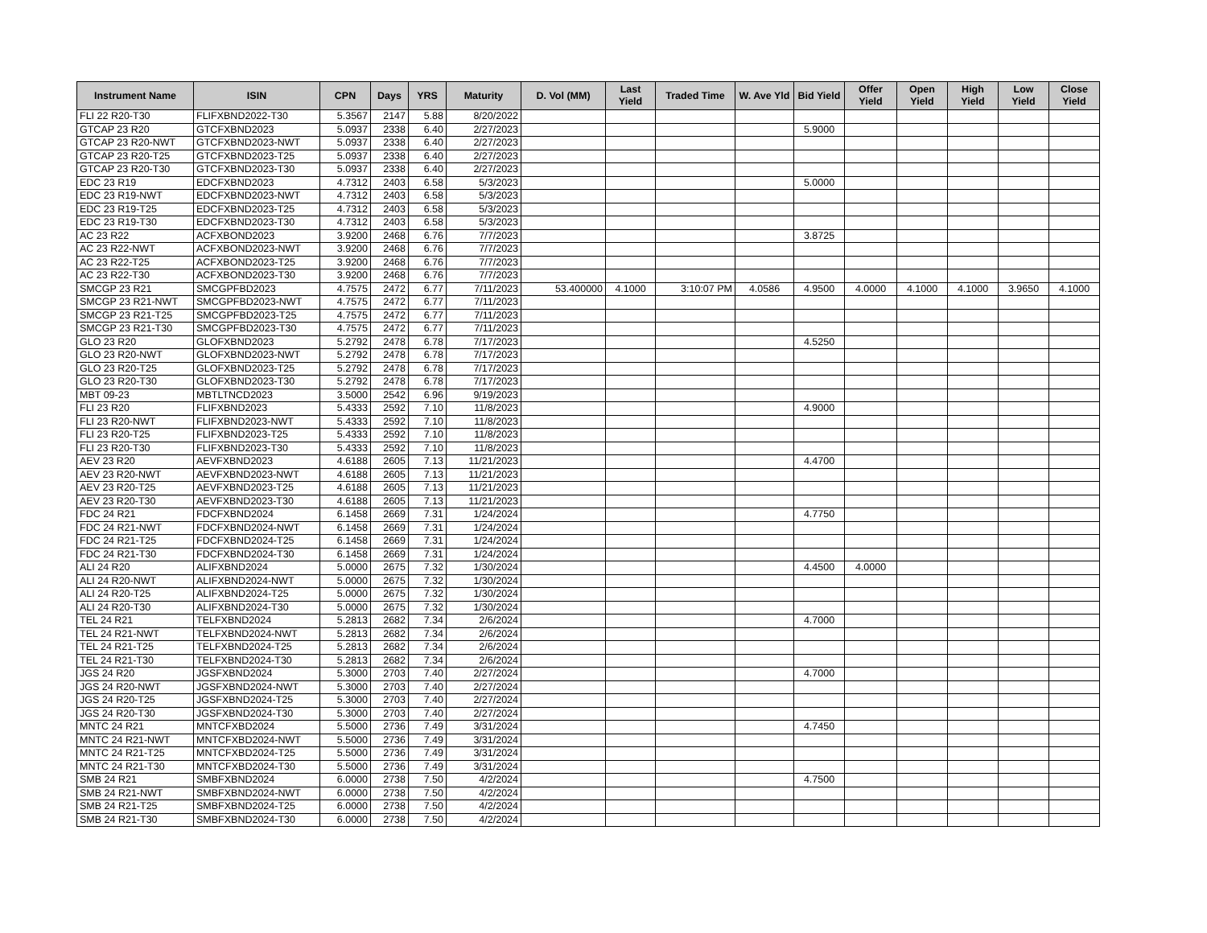| Instrument Name | ISIN | CPN | Days | YRS | Maturity | D. Vol (MM) | Last Yield | Traded Time | W. Ave Yld | Bid Yield | Offer Yield | Open Yield | High Yield | Low Yield | Close Yield |
| --- | --- | --- | --- | --- | --- | --- | --- | --- | --- | --- | --- | --- | --- | --- | --- |
| FLI 22 R20-T30 | FLIFXBND2022-T30 | 5.3567 | 2147 | 5.88 | 8/20/2022 | | | | | | | | | | |
| GTCAP 23 R20 | GTCFXBND2023 | 5.0937 | 2338 | 6.40 | 2/27/2023 | | | | | 5.9000 | | | | | |
| GTCAP 23 R20-NWT | GTCFXBND2023-NWT | 5.0937 | 2338 | 6.40 | 2/27/2023 | | | | | | | | | | |
| GTCAP 23 R20-T25 | GTCFXBND2023-T25 | 5.0937 | 2338 | 6.40 | 2/27/2023 | | | | | | | | | | |
| GTCAP 23 R20-T30 | GTCFXBND2023-T30 | 5.0937 | 2338 | 6.40 | 2/27/2023 | | | | | | | | | | |
| EDC 23 R19 | EDCFXBND2023 | 4.7312 | 2403 | 6.58 | 5/3/2023 | | | | | 5.0000 | | | | | |
| EDC 23 R19-NWT | EDCFXBND2023-NWT | 4.7312 | 2403 | 6.58 | 5/3/2023 | | | | | | | | | | |
| EDC 23 R19-T25 | EDCFXBND2023-T25 | 4.7312 | 2403 | 6.58 | 5/3/2023 | | | | | | | | | | |
| EDC 23 R19-T30 | EDCFXBND2023-T30 | 4.7312 | 2403 | 6.58 | 5/3/2023 | | | | | | | | | | |
| AC 23 R22 | ACFXBOND2023 | 3.9200 | 2468 | 6.76 | 7/7/2023 | | | | | 3.8725 | | | | | |
| AC 23 R22-NWT | ACFXBOND2023-NWT | 3.9200 | 2468 | 6.76 | 7/7/2023 | | | | | | | | | | |
| AC 23 R22-T25 | ACFXBOND2023-T25 | 3.9200 | 2468 | 6.76 | 7/7/2023 | | | | | | | | | | |
| AC 23 R22-T30 | ACFXBOND2023-T30 | 3.9200 | 2468 | 6.76 | 7/7/2023 | | | | | | | | | | |
| SMCGP 23 R21 | SMCGPFBD2023 | 4.7575 | 2472 | 6.77 | 7/11/2023 | 53.400000 | 4.1000 | 3:10:07 PM | 4.0586 | 4.9500 | 4.0000 | 4.1000 | 4.1000 | 3.9650 | 4.1000 |
| SMCGP 23 R21-NWT | SMCGPFBD2023-NWT | 4.7575 | 2472 | 6.77 | 7/11/2023 | | | | | | | | | | |
| SMCGP 23 R21-T25 | SMCGPFBD2023-T25 | 4.7575 | 2472 | 6.77 | 7/11/2023 | | | | | | | | | | |
| SMCGP 23 R21-T30 | SMCGPFBD2023-T30 | 4.7575 | 2472 | 6.77 | 7/11/2023 | | | | | | | | | | |
| GLO 23 R20 | GLOFXBND2023 | 5.2792 | 2478 | 6.78 | 7/17/2023 | | | | | 4.5250 | | | | | |
| GLO 23 R20-NWT | GLOFXBND2023-NWT | 5.2792 | 2478 | 6.78 | 7/17/2023 | | | | | | | | | | |
| GLO 23 R20-T25 | GLOFXBND2023-T25 | 5.2792 | 2478 | 6.78 | 7/17/2023 | | | | | | | | | | |
| GLO 23 R20-T30 | GLOFXBND2023-T30 | 5.2792 | 2478 | 6.78 | 7/17/2023 | | | | | | | | | | |
| MBT 09-23 | MBTLTNCD2023 | 3.5000 | 2542 | 6.96 | 9/19/2023 | | | | | | | | | | |
| FLI 23 R20 | FLIFXBND2023 | 5.4333 | 2592 | 7.10 | 11/8/2023 | | | | | 4.9000 | | | | | |
| FLI 23 R20-NWT | FLIFXBND2023-NWT | 5.4333 | 2592 | 7.10 | 11/8/2023 | | | | | | | | | | |
| FLI 23 R20-T25 | FLIFXBND2023-T25 | 5.4333 | 2592 | 7.10 | 11/8/2023 | | | | | | | | | | |
| FLI 23 R20-T30 | FLIFXBND2023-T30 | 5.4333 | 2592 | 7.10 | 11/8/2023 | | | | | | | | | | |
| AEV 23 R20 | AEVFXBND2023 | 4.6188 | 2605 | 7.13 | 11/21/2023 | | | | | 4.4700 | | | | | |
| AEV 23 R20-NWT | AEVFXBND2023-NWT | 4.6188 | 2605 | 7.13 | 11/21/2023 | | | | | | | | | | |
| AEV 23 R20-T25 | AEVFXBND2023-T25 | 4.6188 | 2605 | 7.13 | 11/21/2023 | | | | | | | | | | |
| AEV 23 R20-T30 | AEVFXBND2023-T30 | 4.6188 | 2605 | 7.13 | 11/21/2023 | | | | | | | | | | |
| FDC 24 R21 | FDCFXBND2024 | 6.1458 | 2669 | 7.31 | 1/24/2024 | | | | | 4.7750 | | | | | |
| FDC 24 R21-NWT | FDCFXBND2024-NWT | 6.1458 | 2669 | 7.31 | 1/24/2024 | | | | | | | | | | |
| FDC 24 R21-T25 | FDCFXBND2024-T25 | 6.1458 | 2669 | 7.31 | 1/24/2024 | | | | | | | | | | |
| FDC 24 R21-T30 | FDCFXBND2024-T30 | 6.1458 | 2669 | 7.31 | 1/24/2024 | | | | | | | | | | |
| ALI 24 R20 | ALIFXBND2024 | 5.0000 | 2675 | 7.32 | 1/30/2024 | | | | | 4.4500 | 4.0000 | | | | |
| ALI 24 R20-NWT | ALIFXBND2024-NWT | 5.0000 | 2675 | 7.32 | 1/30/2024 | | | | | | | | | | |
| ALI 24 R20-T25 | ALIFXBND2024-T25 | 5.0000 | 2675 | 7.32 | 1/30/2024 | | | | | | | | | | |
| ALI 24 R20-T30 | ALIFXBND2024-T30 | 5.0000 | 2675 | 7.32 | 1/30/2024 | | | | | | | | | | |
| TEL 24 R21 | TELFXBND2024 | 5.2813 | 2682 | 7.34 | 2/6/2024 | | | | | 4.7000 | | | | | |
| TEL 24 R21-NWT | TELFXBND2024-NWT | 5.2813 | 2682 | 7.34 | 2/6/2024 | | | | | | | | | | |
| TEL 24 R21-T25 | TELFXBND2024-T25 | 5.2813 | 2682 | 7.34 | 2/6/2024 | | | | | | | | | | |
| TEL 24 R21-T30 | TELFXBND2024-T30 | 5.2813 | 2682 | 7.34 | 2/6/2024 | | | | | | | | | | |
| JGS 24 R20 | JGSFXBND2024 | 5.3000 | 2703 | 7.40 | 2/27/2024 | | | | | 4.7000 | | | | | |
| JGS 24 R20-NWT | JGSFXBND2024-NWT | 5.3000 | 2703 | 7.40 | 2/27/2024 | | | | | | | | | | |
| JGS 24 R20-T25 | JGSFXBND2024-T25 | 5.3000 | 2703 | 7.40 | 2/27/2024 | | | | | | | | | | |
| JGS 24 R20-T30 | JGSFXBND2024-T30 | 5.3000 | 2703 | 7.40 | 2/27/2024 | | | | | | | | | | |
| MNTC 24 R21 | MNTCFXBD2024 | 5.5000 | 2736 | 7.49 | 3/31/2024 | | | | | 4.7450 | | | | | |
| MNTC 24 R21-NWT | MNTCFXBD2024-NWT | 5.5000 | 2736 | 7.49 | 3/31/2024 | | | | | | | | | | |
| MNTC 24 R21-T25 | MNTCFXBD2024-T25 | 5.5000 | 2736 | 7.49 | 3/31/2024 | | | | | | | | | | |
| MNTC 24 R21-T30 | MNTCFXBD2024-T30 | 5.5000 | 2736 | 7.49 | 3/31/2024 | | | | | | | | | | |
| SMB 24 R21 | SMBFXBND2024 | 6.0000 | 2738 | 7.50 | 4/2/2024 | | | | | 4.7500 | | | | | |
| SMB 24 R21-NWT | SMBFXBND2024-NWT | 6.0000 | 2738 | 7.50 | 4/2/2024 | | | | | | | | | | |
| SMB 24 R21-T25 | SMBFXBND2024-T25 | 6.0000 | 2738 | 7.50 | 4/2/2024 | | | | | | | | | | |
| SMB 24 R21-T30 | SMBFXBND2024-T30 | 6.0000 | 2738 | 7.50 | 4/2/2024 | | | | | | | | | | |